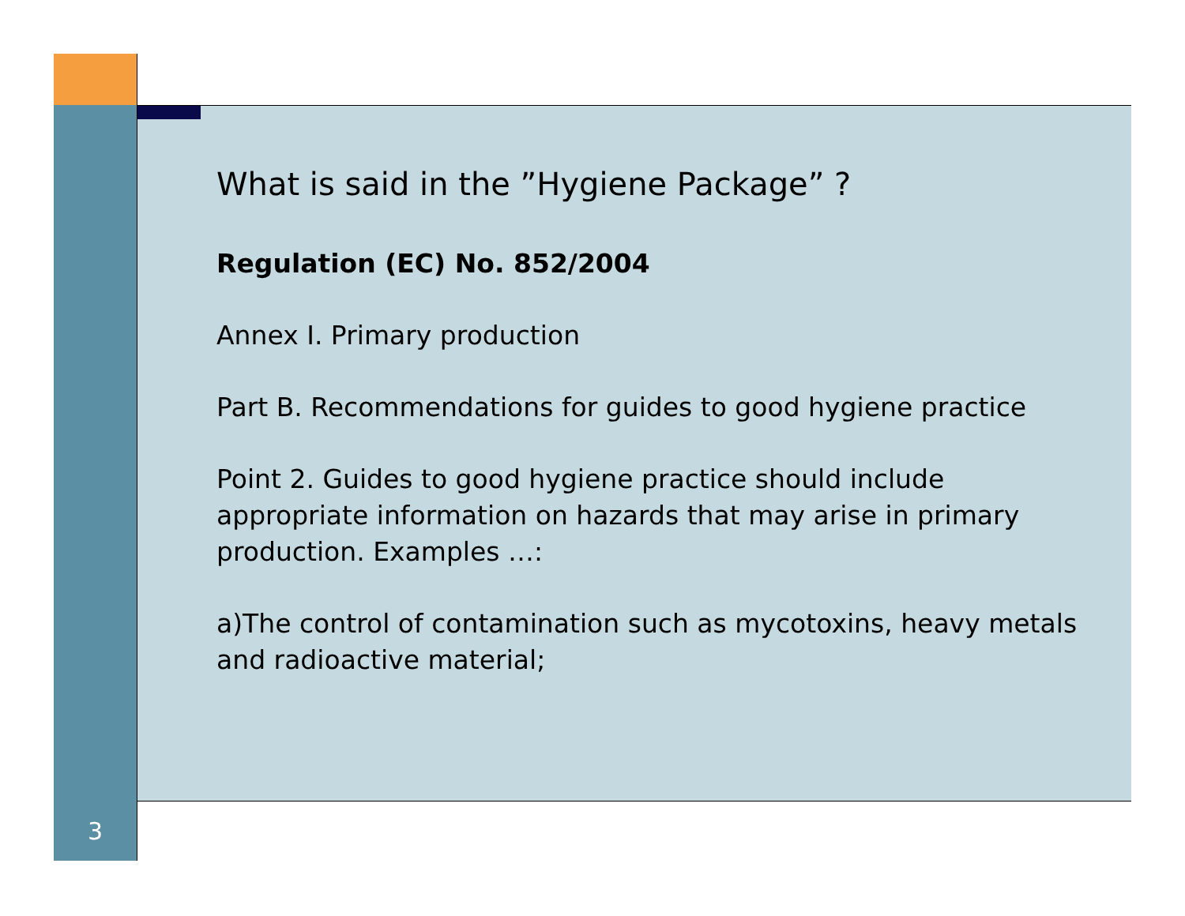What is said in the ”Hygiene Package” ?
Regulation (EC) No. 852/2004
Annex I. Primary production
Part B. Recommendations for guides to good hygiene practice
Point 2. Guides to good hygiene practice should include appropriate information on hazards that may arise in primary production. Examples …:
a)The control of contamination such as mycotoxins, heavy metals and radioactive material;
3